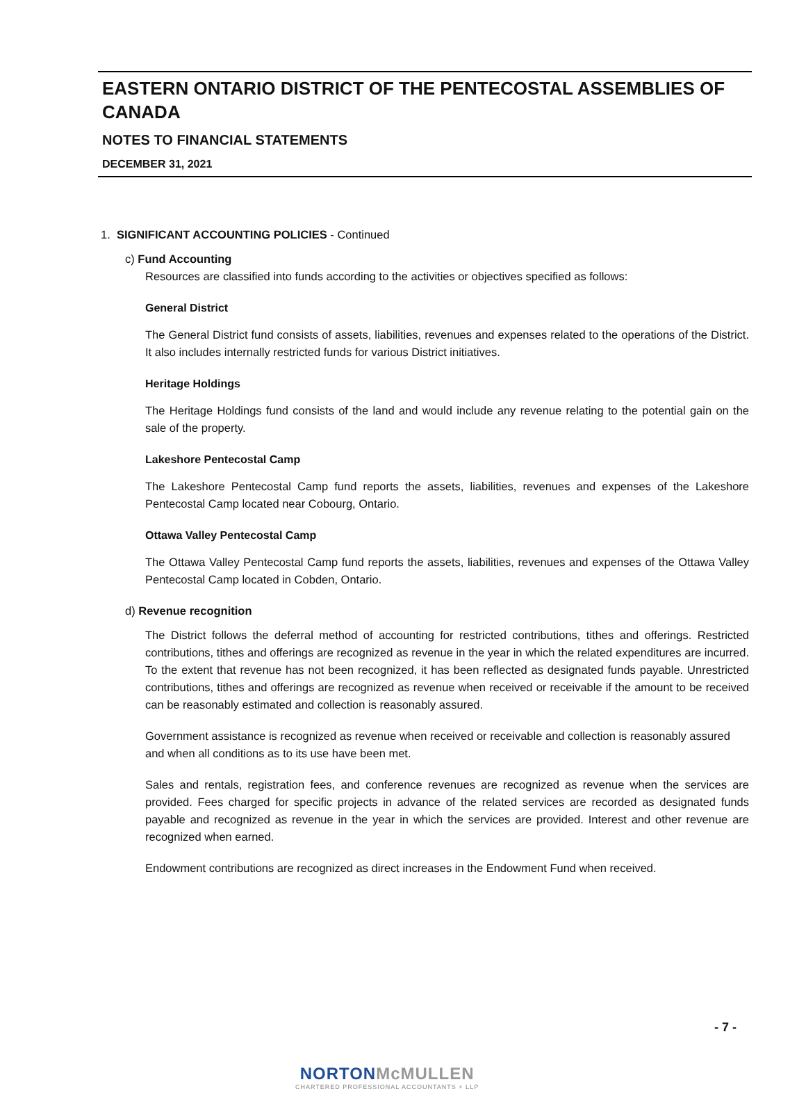EASTERN ONTARIO DISTRICT OF THE PENTECOSTAL ASSEMBLIES OF CANADA
NOTES TO FINANCIAL STATEMENTS
DECEMBER 31, 2021
1. SIGNIFICANT ACCOUNTING POLICIES - Continued
c) Fund Accounting
Resources are classified into funds according to the activities or objectives specified as follows:
General District
The General District fund consists of assets, liabilities, revenues and expenses related to the operations of the District. It also includes internally restricted funds for various District initiatives.
Heritage Holdings
The Heritage Holdings fund consists of the land and would include any revenue relating to the potential gain on the sale of the property.
Lakeshore Pentecostal Camp
The Lakeshore Pentecostal Camp fund reports the assets, liabilities, revenues and expenses of the Lakeshore Pentecostal Camp located near Cobourg, Ontario.
Ottawa Valley Pentecostal Camp
The Ottawa Valley Pentecostal Camp fund reports the assets, liabilities, revenues and expenses of the Ottawa Valley Pentecostal Camp located in Cobden, Ontario.
d) Revenue recognition
The District follows the deferral method of accounting for restricted contributions, tithes and offerings. Restricted contributions, tithes and offerings are recognized as revenue in the year in which the related expenditures are incurred. To the extent that revenue has not been recognized, it has been reflected as designated funds payable. Unrestricted contributions, tithes and offerings are recognized as revenue when received or receivable if the amount to be received can be reasonably estimated and collection is reasonably assured.
Government assistance is recognized as revenue when received or receivable and collection is reasonably assured and when all conditions as to its use have been met.
Sales and rentals, registration fees, and conference revenues are recognized as revenue when the services are provided. Fees charged for specific projects in advance of the related services are recorded as designated funds payable and recognized as revenue in the year in which the services are provided. Interest and other revenue are recognized when earned.
Endowment contributions are recognized as direct increases in the Endowment Fund when received.
- 7 -
NORTONMcMULLEN
CHARTERED PROFESSIONAL ACCOUNTANTS + LLP